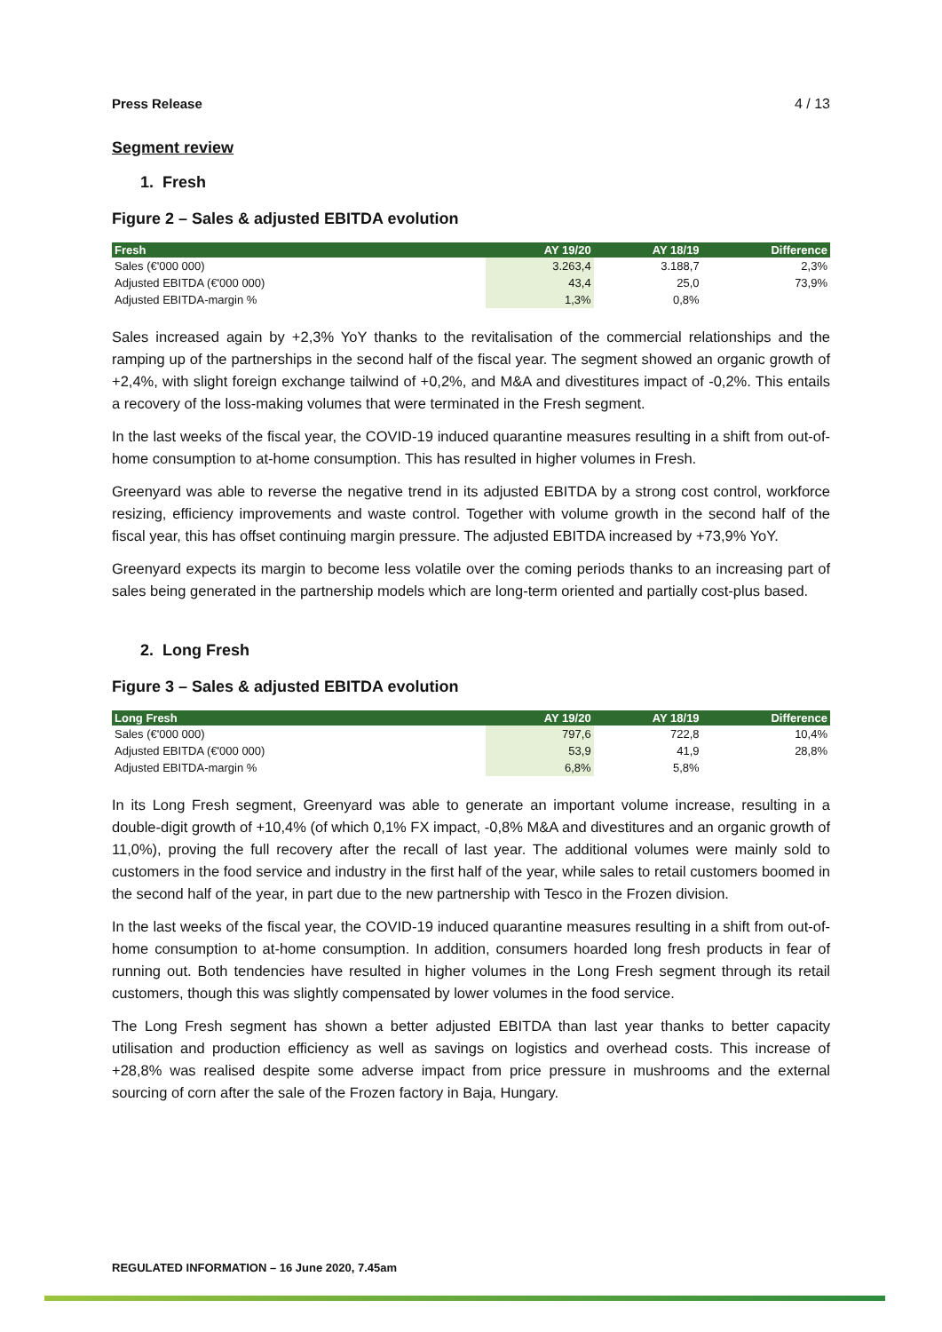Press Release 4 / 13
Segment review
1. Fresh
Figure 2 – Sales & adjusted EBITDA evolution
| Fresh | AY 19/20 | AY 18/19 | Difference |
| --- | --- | --- | --- |
| Sales (€'000 000) | 3.263,4 | 3.188,7 | 2,3% |
| Adjusted EBITDA (€'000 000) | 43,4 | 25,0 | 73,9% |
| Adjusted EBITDA-margin % | 1,3% | 0,8% | |
Sales increased again by +2,3% YoY thanks to the revitalisation of the commercial relationships and the ramping up of the partnerships in the second half of the fiscal year. The segment showed an organic growth of +2,4%, with slight foreign exchange tailwind of +0,2%, and M&A and divestitures impact of -0,2%. This entails a recovery of the loss-making volumes that were terminated in the Fresh segment.
In the last weeks of the fiscal year, the COVID-19 induced quarantine measures resulting in a shift from out-of-home consumption to at-home consumption. This has resulted in higher volumes in Fresh.
Greenyard was able to reverse the negative trend in its adjusted EBITDA by a strong cost control, workforce resizing, efficiency improvements and waste control. Together with volume growth in the second half of the fiscal year, this has offset continuing margin pressure. The adjusted EBITDA increased by +73,9% YoY.
Greenyard expects its margin to become less volatile over the coming periods thanks to an increasing part of sales being generated in the partnership models which are long-term oriented and partially cost-plus based.
2. Long Fresh
Figure 3 – Sales & adjusted EBITDA evolution
| Long Fresh | AY 19/20 | AY 18/19 | Difference |
| --- | --- | --- | --- |
| Sales (€'000 000) | 797,6 | 722,8 | 10,4% |
| Adjusted EBITDA (€'000 000) | 53,9 | 41,9 | 28,8% |
| Adjusted EBITDA-margin % | 6,8% | 5,8% | |
In its Long Fresh segment, Greenyard was able to generate an important volume increase, resulting in a double-digit growth of +10,4% (of which 0,1% FX impact, -0,8% M&A and divestitures and an organic growth of 11,0%), proving the full recovery after the recall of last year. The additional volumes were mainly sold to customers in the food service and industry in the first half of the year, while sales to retail customers boomed in the second half of the year, in part due to the new partnership with Tesco in the Frozen division.
In the last weeks of the fiscal year, the COVID-19 induced quarantine measures resulting in a shift from out-of-home consumption to at-home consumption. In addition, consumers hoarded long fresh products in fear of running out. Both tendencies have resulted in higher volumes in the Long Fresh segment through its retail customers, though this was slightly compensated by lower volumes in the food service.
The Long Fresh segment has shown a better adjusted EBITDA than last year thanks to better capacity utilisation and production efficiency as well as savings on logistics and overhead costs. This increase of +28,8% was realised despite some adverse impact from price pressure in mushrooms and the external sourcing of corn after the sale of the Frozen factory in Baja, Hungary.
REGULATED INFORMATION – 16 June 2020, 7.45am